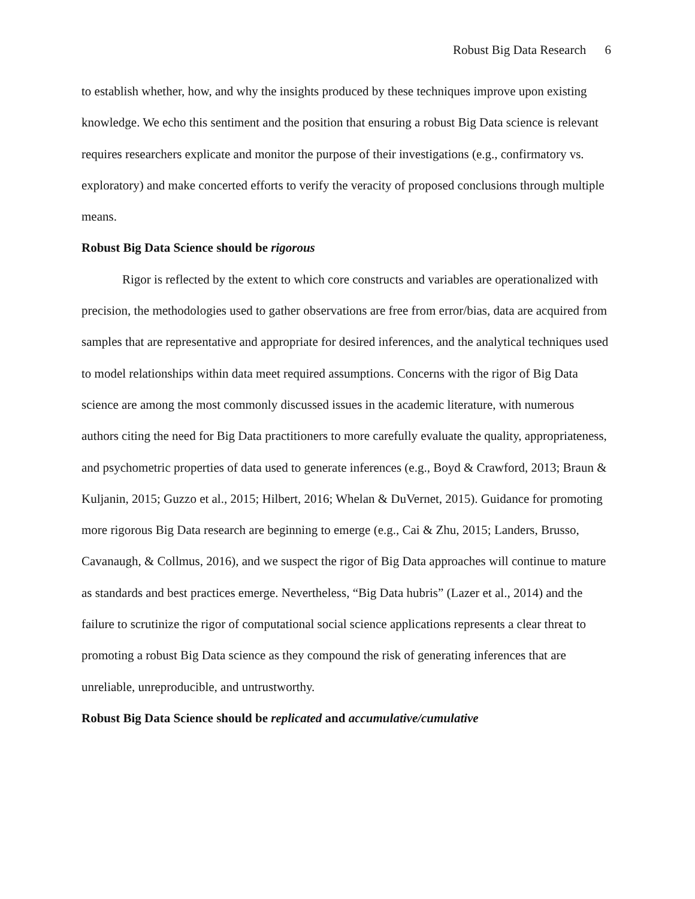Robust Big Data Research 6
to establish whether, how, and why the insights produced by these techniques improve upon existing knowledge. We echo this sentiment and the position that ensuring a robust Big Data science is relevant requires researchers explicate and monitor the purpose of their investigations (e.g., confirmatory vs. exploratory) and make concerted efforts to verify the veracity of proposed conclusions through multiple means.
Robust Big Data Science should be rigorous
Rigor is reflected by the extent to which core constructs and variables are operationalized with precision, the methodologies used to gather observations are free from error/bias, data are acquired from samples that are representative and appropriate for desired inferences, and the analytical techniques used to model relationships within data meet required assumptions. Concerns with the rigor of Big Data science are among the most commonly discussed issues in the academic literature, with numerous authors citing the need for Big Data practitioners to more carefully evaluate the quality, appropriateness, and psychometric properties of data used to generate inferences (e.g., Boyd & Crawford, 2013; Braun & Kuljanin, 2015; Guzzo et al., 2015; Hilbert, 2016; Whelan & DuVernet, 2015). Guidance for promoting more rigorous Big Data research are beginning to emerge (e.g., Cai & Zhu, 2015; Landers, Brusso, Cavanaugh, & Collmus, 2016), and we suspect the rigor of Big Data approaches will continue to mature as standards and best practices emerge. Nevertheless, “Big Data hubris” (Lazer et al., 2014) and the failure to scrutinize the rigor of computational social science applications represents a clear threat to promoting a robust Big Data science as they compound the risk of generating inferences that are unreliable, unreproducible, and untrustworthy.
Robust Big Data Science should be replicated and accumulative/cumulative